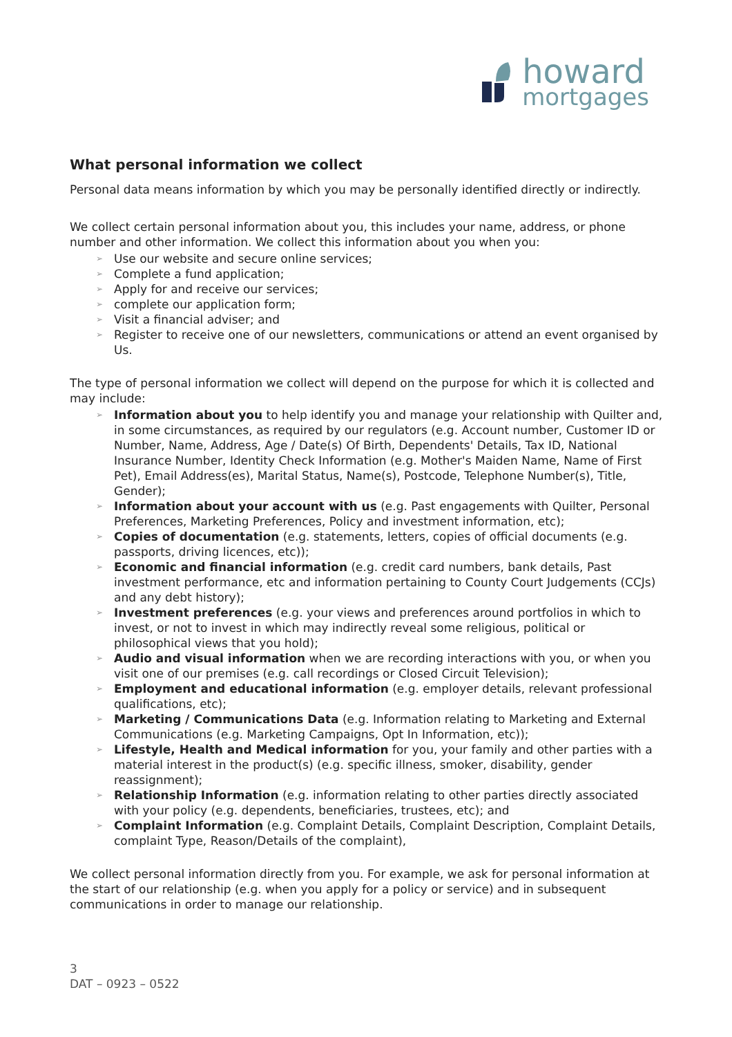howard
mortgages
What personal information we collect
Personal data means information by which you may be personally identified directly or indirectly.
We collect certain personal information about you, this includes your name, address, or phone number and other information. We collect this information about you when you:
➢ Use our website and secure online services;
➢ Complete a fund application;
➢ Apply for and receive our services;
➢ complete our application form;
➢ Visit a financial adviser; and
➢ Register to receive one of our newsletters, communications or attend an event organised by Us.
The type of personal information we collect will depend on the purpose for which it is collected and may include:
➢ Information about you to help identify you and manage your relationship with Quilter and, in some circumstances, as required by our regulators (e.g. Account number, Customer ID or Number, Name, Address, Age / Date(s) Of Birth, Dependents' Details, Tax ID, National Insurance Number, Identity Check Information (e.g. Mother's Maiden Name, Name of First Pet), Email Address(es), Marital Status, Name(s), Postcode, Telephone Number(s), Title, Gender);
➢ Information about your account with us (e.g. Past engagements with Quilter, Personal Preferences, Marketing Preferences, Policy and investment information, etc);
➢ Copies of documentation (e.g. statements, letters, copies of official documents (e.g. passports, driving licences, etc));
➢ Economic and financial information (e.g. credit card numbers, bank details, Past investment performance, etc and information pertaining to County Court Judgements (CCJs) and any debt history);
➢ Investment preferences (e.g. your views and preferences around portfolios in which to invest, or not to invest in which may indirectly reveal some religious, political or philosophical views that you hold);
➢ Audio and visual information when we are recording interactions with you, or when you visit one of our premises (e.g. call recordings or Closed Circuit Television);
➢ Employment and educational information (e.g. employer details, relevant professional qualifications, etc);
➢ Marketing / Communications Data (e.g. Information relating to Marketing and External Communications (e.g. Marketing Campaigns, Opt In Information, etc));
➢ Lifestyle, Health and Medical information for you, your family and other parties with a material interest in the product(s) (e.g. specific illness, smoker, disability, gender reassignment);
➢ Relationship Information (e.g. information relating to other parties directly associated with your policy (e.g. dependents, beneficiaries, trustees, etc); and
➢ Complaint Information (e.g. Complaint Details, Complaint Description, Complaint Details, complaint Type, Reason/Details of the complaint),
We collect personal information directly from you. For example, we ask for personal information at the start of our relationship (e.g. when you apply for a policy or service) and in subsequent communications in order to manage our relationship.
3
DAT – 0923 – 0522